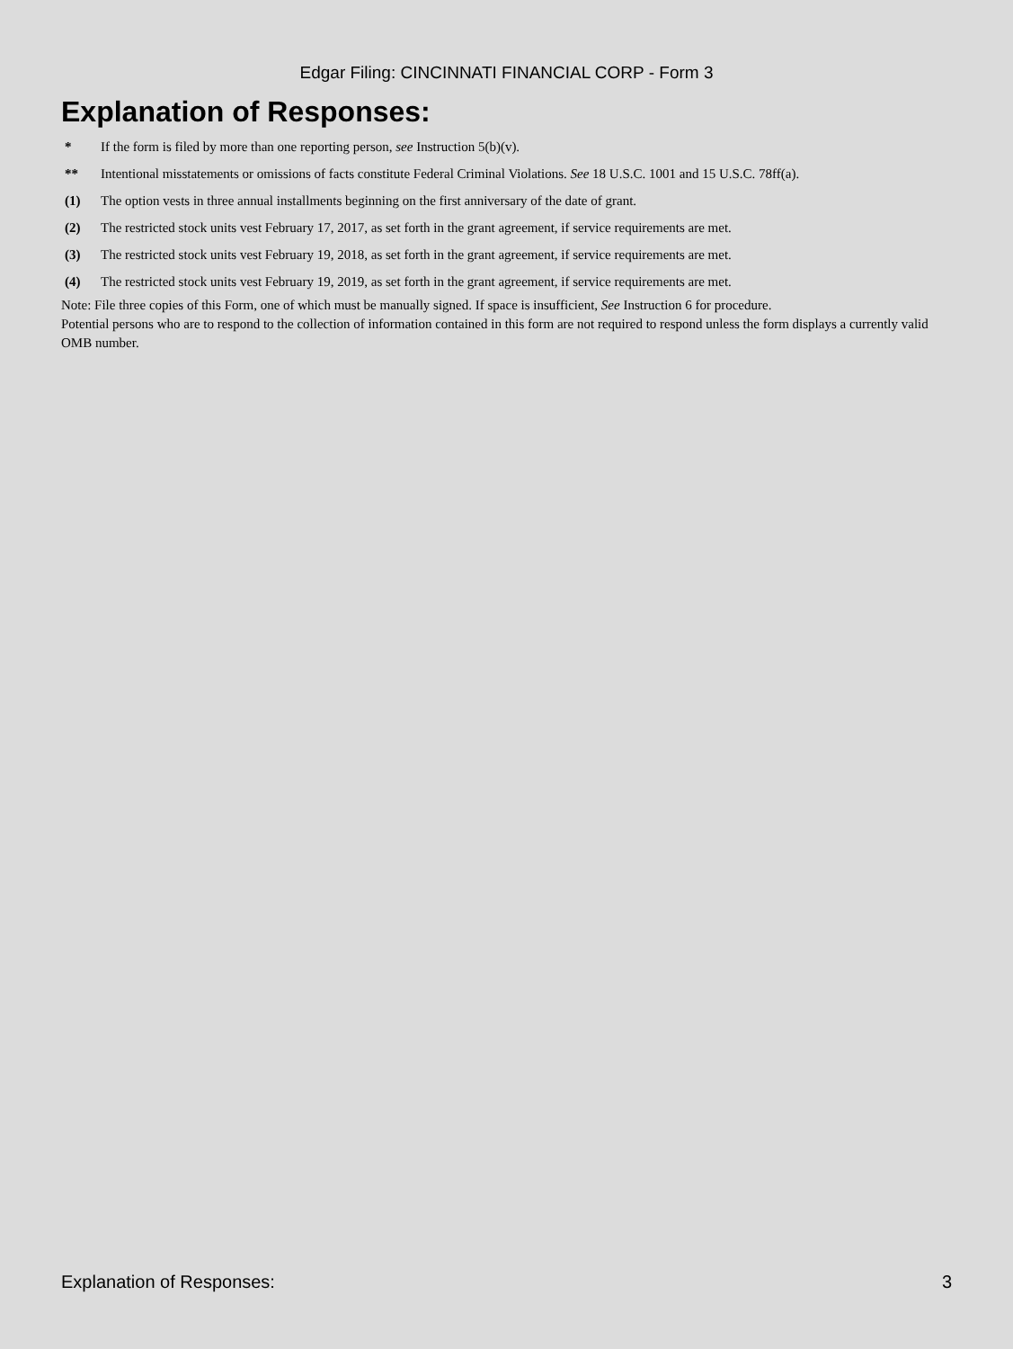Edgar Filing: CINCINNATI FINANCIAL CORP - Form 3
Explanation of Responses:
| * | If the form is filed by more than one reporting person, see Instruction 5(b)(v). |
| ** | Intentional misstatements or omissions of facts constitute Federal Criminal Violations. See 18 U.S.C. 1001 and 15 U.S.C. 78ff(a). |
| (1) | The option vests in three annual installments beginning on the first anniversary of the date of grant. |
| (2) | The restricted stock units vest February 17, 2017, as set forth in the grant agreement, if service requirements are met. |
| (3) | The restricted stock units vest February 19, 2018, as set forth in the grant agreement, if service requirements are met. |
| (4) | The restricted stock units vest February 19, 2019, as set forth in the grant agreement, if service requirements are met. |
Note: File three copies of this Form, one of which must be manually signed. If space is insufficient, See Instruction 6 for procedure.
Potential persons who are to respond to the collection of information contained in this form are not required to respond unless the form displays a currently valid OMB number.
Explanation of Responses: 3